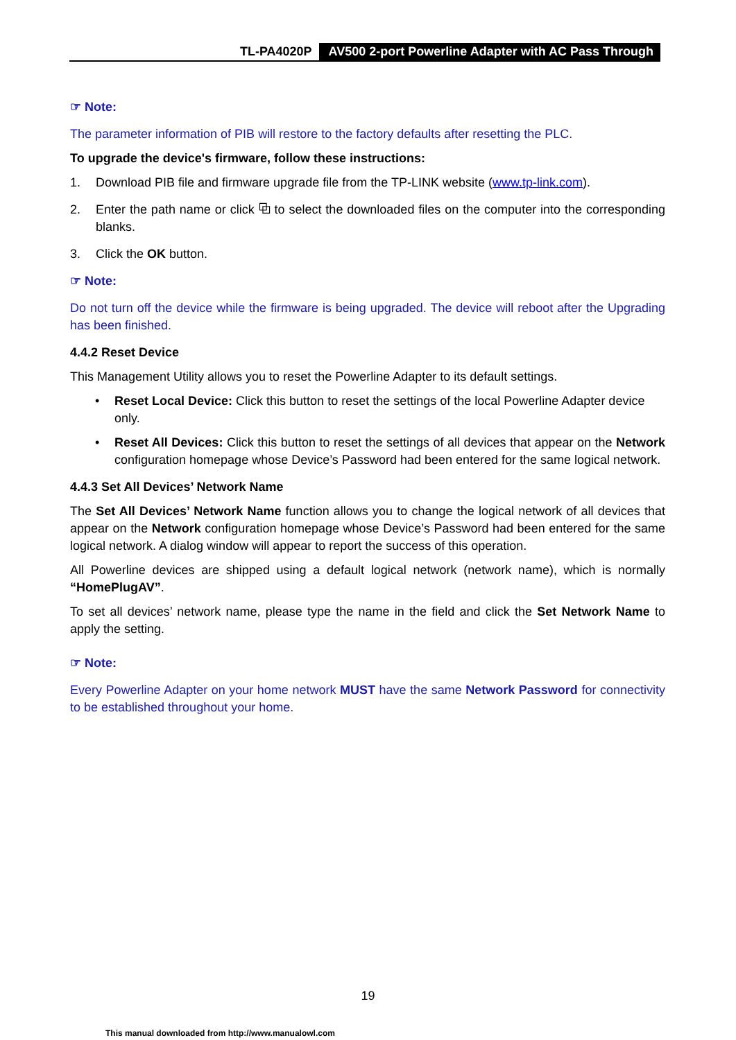TL-PA4020P AV500 2-port Powerline Adapter with AC Pass Through
☞ Note:
The parameter information of PIB will restore to the factory defaults after resetting the PLC.
To upgrade the device's firmware, follow these instructions:
1. Download PIB file and firmware upgrade file from the TP-LINK website (www.tp-link.com).
2. Enter the path name or click ⧉ to select the downloaded files on the computer into the corresponding blanks.
3. Click the OK button.
☞ Note:
Do not turn off the device while the firmware is being upgraded. The device will reboot after the Upgrading has been finished.
4.4.2 Reset Device
This Management Utility allows you to reset the Powerline Adapter to its default settings.
• Reset Local Device: Click this button to reset the settings of the local Powerline Adapter device only.
• Reset All Devices: Click this button to reset the settings of all devices that appear on the Network configuration homepage whose Device’s Password had been entered for the same logical network.
4.4.3 Set All Devices’ Network Name
The Set All Devices’ Network Name function allows you to change the logical network of all devices that appear on the Network configuration homepage whose Device’s Password had been entered for the same logical network. A dialog window will appear to report the success of this operation.
All Powerline devices are shipped using a default logical network (network name), which is normally “HomePlugAV”.
To set all devices’ network name, please type the name in the field and click the Set Network Name to apply the setting.
☞ Note:
Every Powerline Adapter on your home network MUST have the same Network Password for connectivity to be established throughout your home.
19
This manual downloaded from http://www.manualowl.com